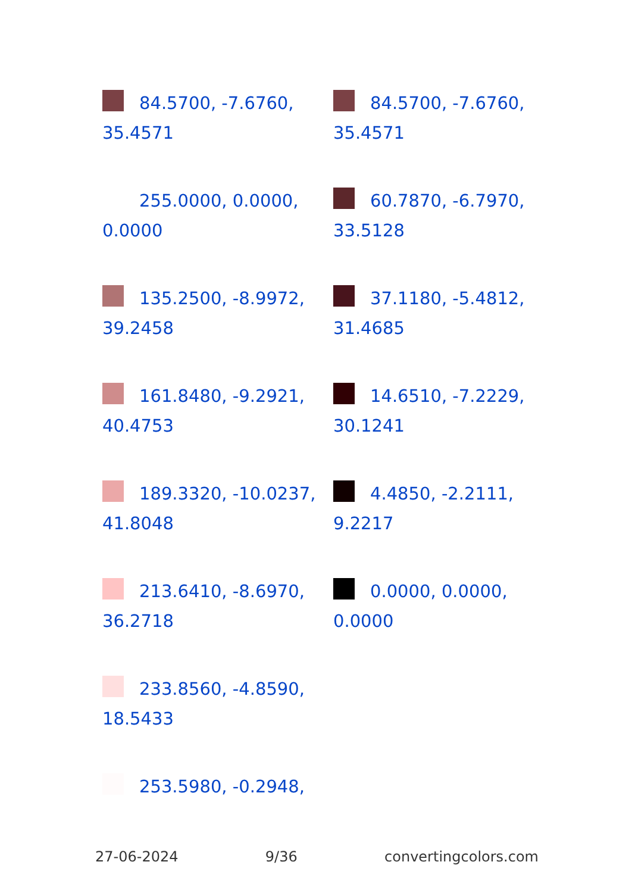84.5700, -7.6760, 35.4571
84.5700, -7.6760, 35.4571
255.0000, 0.0000, 0.0000
60.7870, -6.7970, 33.5128
135.2500, -8.9972, 39.2458
37.1180, -5.4812, 31.4685
161.8480, -9.2921, 40.4753
14.6510, -7.2229, 30.1241
189.3320, -10.0237, 41.8048
4.4850, -2.2111, 9.2217
213.6410, -8.6970, 36.2718
0.0000, 0.0000, 0.0000
233.8560, -4.8590, 18.5433
253.5980, -0.2948,
27-06-2024 9/36 convertingcolors.com